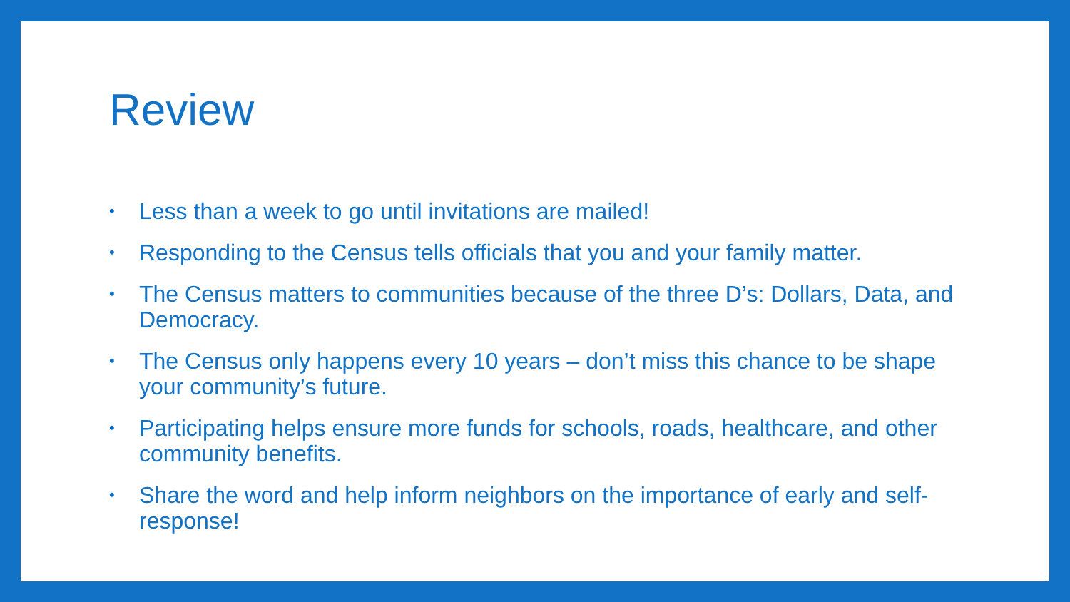Review
• Less than a week to go until invitations are mailed!
• Responding to the Census tells officials that you and your family matter.
• The Census matters to communities because of the three D’s: Dollars, Data, and Democracy.
• The Census only happens every 10 years – don’t miss this chance to be shape your community’s future.
• Participating helps ensure more funds for schools, roads, healthcare, and other community benefits.
• Share the word and help inform neighbors on the importance of early and self-response!